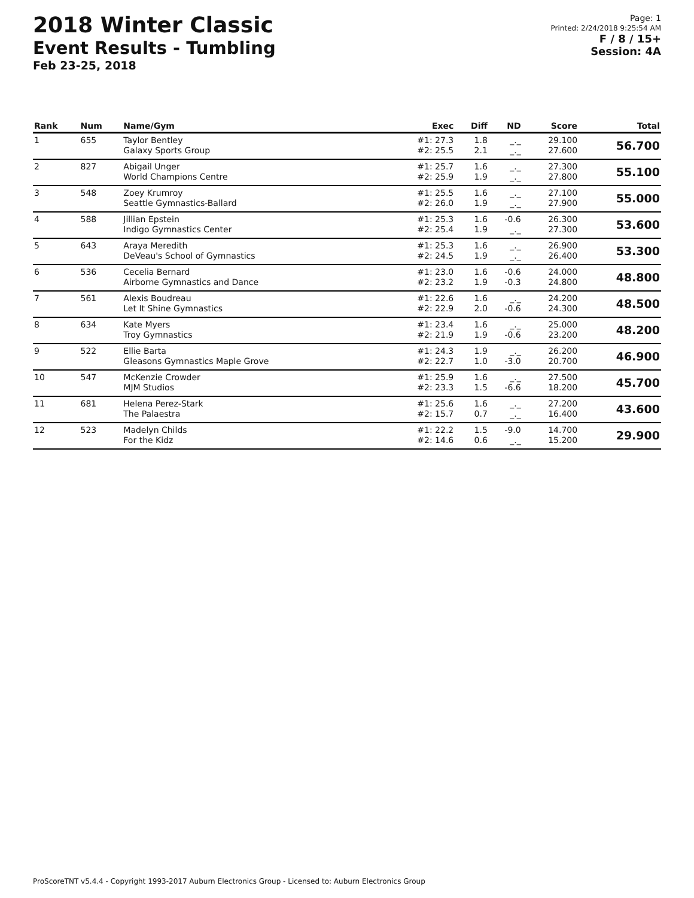2018 Winter Classic
Event Results - Tumbling
Feb 23-25, 2018
Page: 1
Printed: 2/24/2018 9:25:54 AM
F / 8 / 15+
Session: 4A
| Rank | Num | Name/Gym | Exec | Diff | ND | Score | Total |
| --- | --- | --- | --- | --- | --- | --- | --- |
| 1 | 655 | Taylor Bentley Galaxy Sports Group | #1: 27.3 #2: 25.5 | 1.8 2.1 | _._ _._ | 29.100 27.600 | 56.700 |
| 2 | 827 | Abigail Unger World Champions Centre | #1: 25.7 #2: 25.9 | 1.6 1.9 | _._ _._ | 27.300 27.800 | 55.100 |
| 3 | 548 | Zoey Krumroy Seattle Gymnastics-Ballard | #1: 25.5 #2: 26.0 | 1.6 1.9 | _._ _._ | 27.100 27.900 | 55.000 |
| 4 | 588 | Jillian Epstein Indigo Gymnastics Center | #1: 25.3 #2: 25.4 | 1.6 1.9 | -0.6 _._ | 26.300 27.300 | 53.600 |
| 5 | 643 | Araya Meredith DeVeau's School of Gymnastics | #1: 25.3 #2: 24.5 | 1.6 1.9 | _._ _._ | 26.900 26.400 | 53.300 |
| 6 | 536 | Cecelia Bernard Airborne Gymnastics and Dance | #1: 23.0 #2: 23.2 | 1.6 1.9 | -0.6 -0.3 | 24.000 24.800 | 48.800 |
| 7 | 561 | Alexis Boudreau Let It Shine Gymnastics | #1: 22.6 #2: 22.9 | 1.6 2.0 | _._ -0.6 | 24.200 24.300 | 48.500 |
| 8 | 634 | Kate Myers Troy Gymnastics | #1: 23.4 #2: 21.9 | 1.6 1.9 | _._ -0.6 | 25.000 23.200 | 48.200 |
| 9 | 522 | Ellie Barta Gleasons Gymnastics Maple Grove | #1: 24.3 #2: 22.7 | 1.9 1.0 | _._ -3.0 | 26.200 20.700 | 46.900 |
| 10 | 547 | McKenzie Crowder MJM Studios | #1: 25.9 #2: 23.3 | 1.6 1.5 | _._ -6.6 | 27.500 18.200 | 45.700 |
| 11 | 681 | Helena Perez-Stark The Palaestra | #1: 25.6 #2: 15.7 | 1.6 0.7 | _._ _._ | 27.200 16.400 | 43.600 |
| 12 | 523 | Madelyn Childs For the Kidz | #1: 22.2 #2: 14.6 | 1.5 0.6 | -9.0 _._ | 14.700 15.200 | 29.900 |
ProScoreTNT v5.4.4 - Copyright 1993-2017 Auburn Electronics Group - Licensed to: Auburn Electronics Group